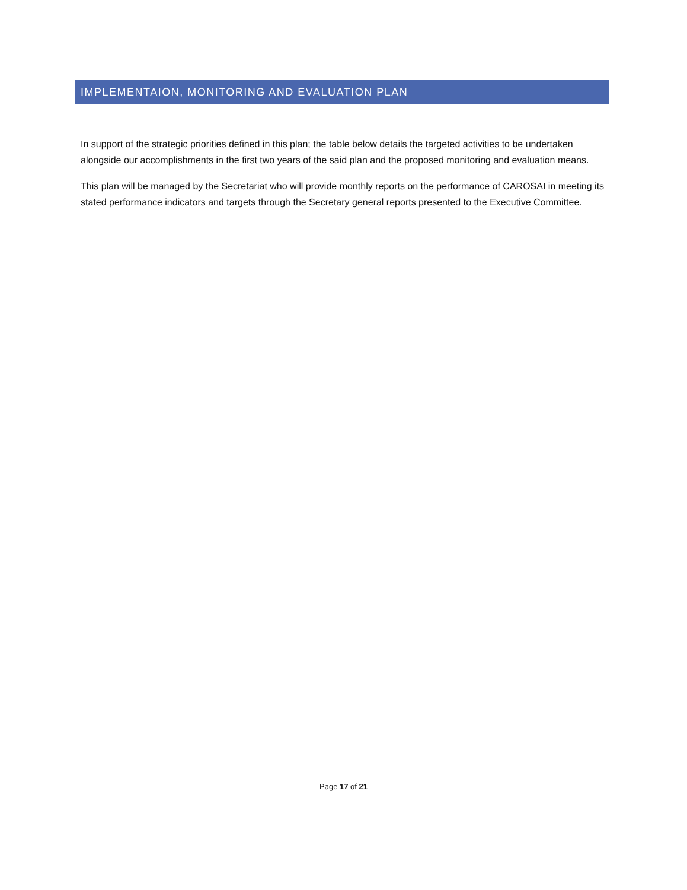IMPLEMENTAION, MONITORING AND EVALUATION PLAN
In support of the strategic priorities defined in this plan; the table below details the targeted activities to be undertaken alongside our accomplishments in the first two years of the said plan and the proposed monitoring and evaluation means.
This plan will be managed by the Secretariat who will provide monthly reports on the performance of CAROSAI in meeting its stated performance indicators and targets through the Secretary general reports presented to the Executive Committee.
Page 17 of 21